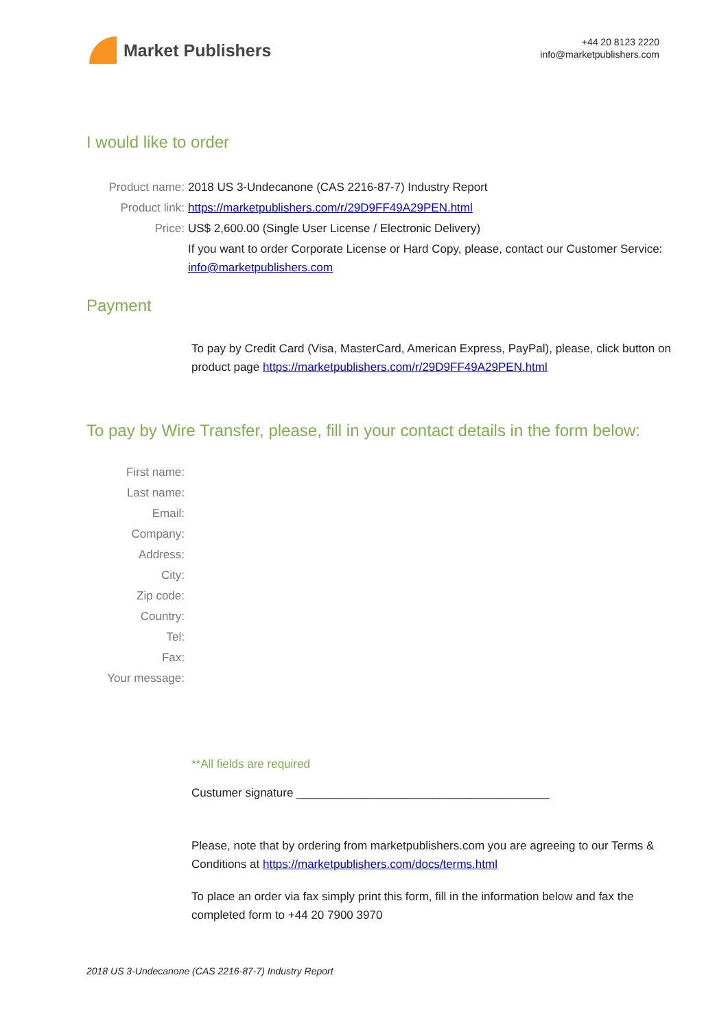Market Publishers
+44 20 8123 2220
info@marketpublishers.com
I would like to order
Product name: 2018 US 3-Undecanone (CAS 2216-87-7) Industry Report
Product link: https://marketpublishers.com/r/29D9FF49A29PEN.html
Price: US$ 2,600.00 (Single User License / Electronic Delivery)
If you want to order Corporate License or Hard Copy, please, contact our Customer Service:
info@marketpublishers.com
Payment
To pay by Credit Card (Visa, MasterCard, American Express, PayPal), please, click button on product page https://marketpublishers.com/r/29D9FF49A29PEN.html
To pay by Wire Transfer, please, fill in your contact details in the form below:
First name:
Last name:
Email:
Company:
Address:
City:
Zip code:
Country:
Tel:
Fax:
Your message:
**All fields are required
Custumer signature _______________________________________
Please, note that by ordering from marketpublishers.com you are agreeing to our Terms & Conditions at https://marketpublishers.com/docs/terms.html
To place an order via fax simply print this form, fill in the information below and fax the completed form to +44 20 7900 3970
2018 US 3-Undecanone (CAS 2216-87-7) Industry Report